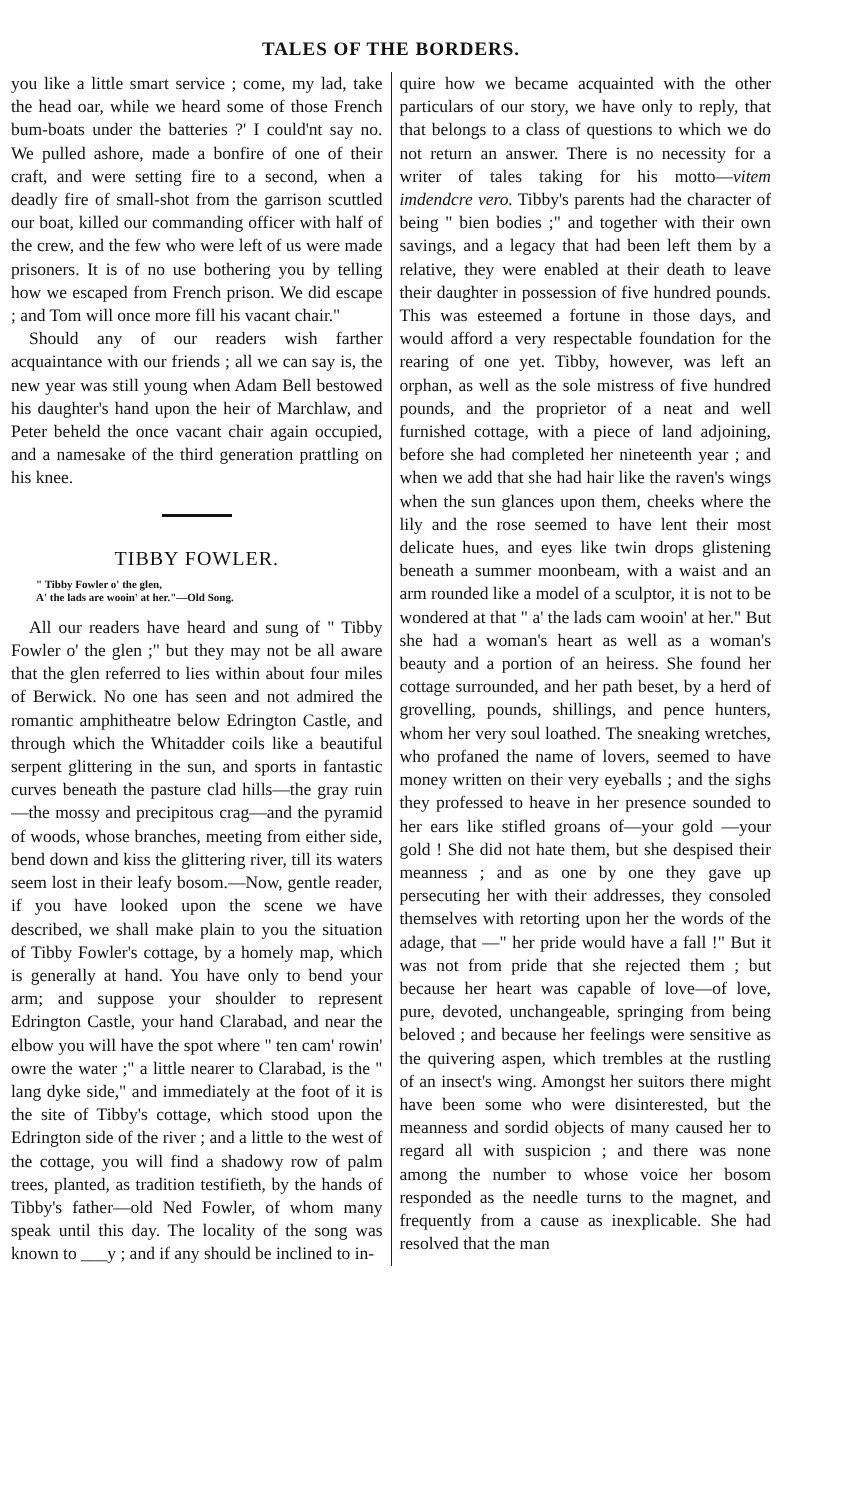TALES OF THE BORDERS.
you like a little smart service ; come, my lad, take the head oar, while we heard some of those French bum-boats under the batteries ?' I could'nt say no. We pulled ashore, made a bonfire of one of their craft, and were setting fire to a second, when a deadly fire of small-shot from the garrison scuttled our boat, killed our commanding officer with half of the crew, and the few who were left of us were made prisoners. It is of no use bothering you by telling how we escaped from French prison. We did escape ; and Tom will once more fill his vacant chair."
Should any of our readers wish farther acquaintance with our friends ; all we can say is, the new year was still young when Adam Bell bestowed his daughter's hand upon the heir of Marchlaw, and Peter beheld the once vacant chair again occupied, and a namesake of the third generation prattling on his knee.
TIBBY FOWLER.
" Tibby Fowler o' the glen,
A' the lads are wooin' at her."—Old Song.
All our readers have heard and sung of " Tibby Fowler o' the glen ;" but they may not be all aware that the glen referred to lies within about four miles of Berwick. No one has seen and not admired the romantic amphitheatre below Edrington Castle, and through which the Whitadder coils like a beautiful serpent glittering in the sun, and sports in fantastic curves beneath the pasture clad hills—the gray ruin—the mossy and precipitous crag—and the pyramid of woods, whose branches, meeting from either side, bend down and kiss the glittering river, till its waters seem lost in their leafy bosom.—Now, gentle reader, if you have looked upon the scene we have described, we shall make plain to you the situation of Tibby Fowler's cottage, by a homely map, which is generally at hand. You have only to bend your arm; and suppose your shoulder to represent Edrington Castle, your hand Clarabad, and near the elbow you will have the spot where " ten cam' rowin' owre the water ;" a little nearer to Clarabad, is the " lang dyke side," and immediately at the foot of it is the site of Tibby's cottage, which stood upon the Edrington side of the river ; and a little to the west of the cottage, you will find a shadowy row of palm trees, planted, as tradition testifieth, by the hands of Tibby's father—old Ned Fowler, of whom many speak until this day. The locality of the song was known to ___y ; and if any should be inclined to in-
quire how we became acquainted with the other particulars of our story, we have only to reply, that that belongs to a class of questions to which we do not return an answer. There is no necessity for a writer of tales taking for his motto—vitem imdendcre vero. Tibby's parents had the character of being " bien bodies ;" and together with their own savings, and a legacy that had been left them by a relative, they were enabled at their death to leave their daughter in possession of five hundred pounds. This was esteemed a fortune in those days, and would afford a very respectable foundation for the rearing of one yet. Tibby, however, was left an orphan, as well as the sole mistress of five hundred pounds, and the proprietor of a neat and well furnished cottage, with a piece of land adjoining, before she had completed her nineteenth year ; and when we add that she had hair like the raven's wings when the sun glances upon them, cheeks where the lily and the rose seemed to have lent their most delicate hues, and eyes like twin drops glistening beneath a summer moonbeam, with a waist and an arm rounded like a model of a sculptor, it is not to be wondered at that " a' the lads cam wooin' at her." But she had a woman's heart as well as a woman's beauty and a portion of an heiress. She found her cottage surrounded, and her path beset, by a herd of grovelling, pounds, shillings, and pence hunters, whom her very soul loathed. The sneaking wretches, who profaned the name of lovers, seemed to have money written on their very eyeballs ; and the sighs they professed to heave in her presence sounded to her ears like stifled groans of—your gold —your gold ! She did not hate them, but she despised their meanness ; and as one by one they gave up persecuting her with their addresses, they consoled themselves with retorting upon her the words of the adage, that —" her pride would have a fall !" But it was not from pride that she rejected them ; but because her heart was capable of love—of love, pure, devoted, unchangeable, springing from being beloved ; and because her feelings were sensitive as the quivering aspen, which trembles at the rustling of an insect's wing. Amongst her suitors there might have been some who were disinterested, but the meanness and sordid objects of many caused her to regard all with suspicion ; and there was none among the number to whose voice her bosom responded as the needle turns to the magnet, and frequently from a cause as inexplicable. She had resolved that the man